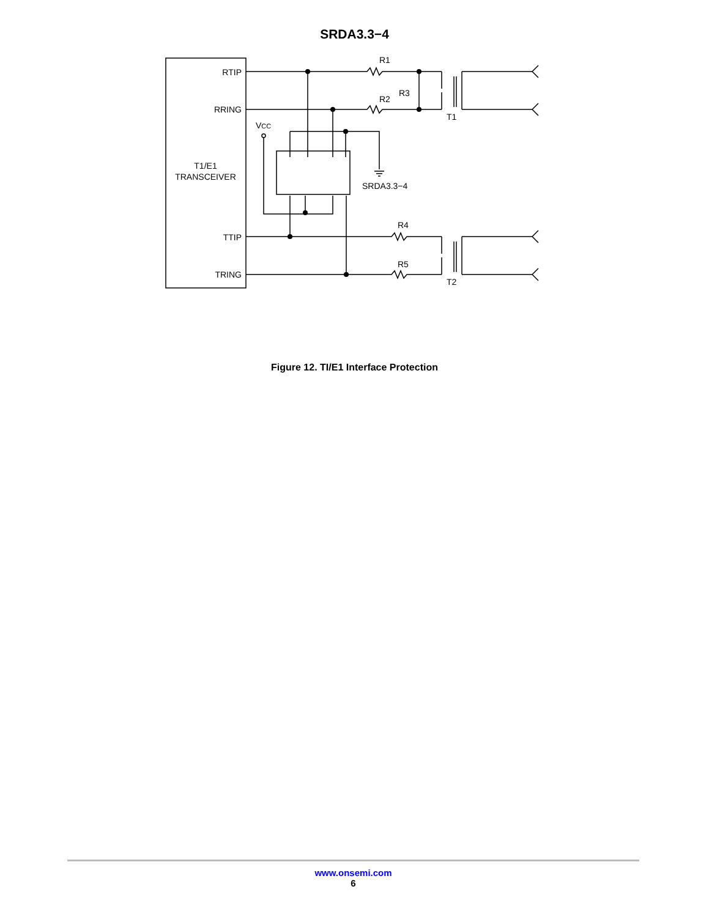SRDA3.3−4
RTIP
RRING
T1/E1
TRANSCEIVER
TTIP
TRING
R1
R2
R3
R4
R5
T1
T2
VCC
SRDA3.3−4
Figure 12. TI/E1 Interface Protection
www.onsemi.com
6